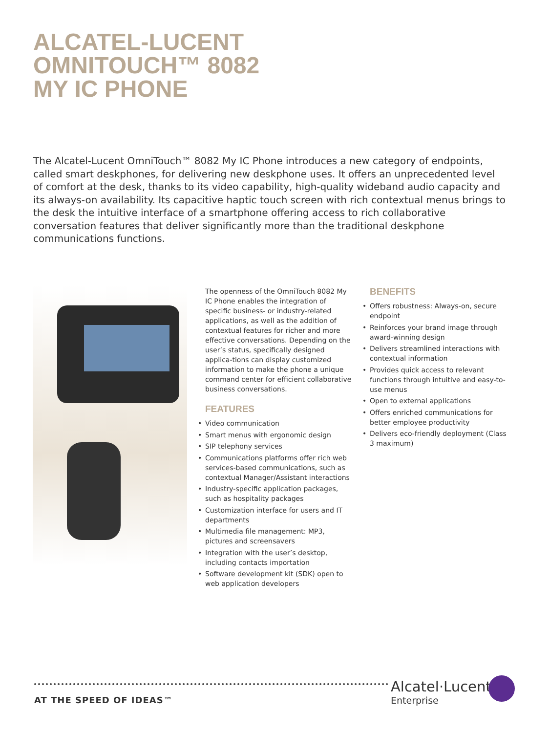ALCATEL-LUCENT
OMNITOUCH™ 8082
MY IC PHONE
The Alcatel-Lucent OmniTouch™ 8082 My IC Phone introduces a new category of endpoints, called smart deskphones, for delivering new deskphone uses. It offers an unprecedented level of comfort at the desk, thanks to its video capability, high-quality wideband audio capacity and its always-on availability. Its capacitive haptic touch screen with rich contextual menus brings to the desk the intuitive interface of a smartphone offering access to rich collaborative conversation features that deliver significantly more than the traditional deskphone communications functions.
The openness of the OmniTouch 8082 My IC Phone enables the integration of specific business- or industry-related applications, as well as the addition of contextual features for richer and more effective conversations. Depending on the user’s status, specifically designed applica-tions can display customized information to make the phone a unique command center for efficient collaborative business conversations.
FEATURES
• Video communication
• Smart menus with ergonomic design
• SIP telephony services
• Communications platforms offer rich web services-based communications, such as contextual Manager/Assistant interactions
• Industry-specific application packages, such as hospitality packages
• Customization interface for users and IT departments
• Multimedia file management: MP3, pictures and screensavers
• Integration with the user’s desktop, including contacts importation
• Software development kit (SDK) open to web application developers
BENEFITS
• Offers robustness: Always-on, secure endpoint
• Reinforces your brand image through award-winning design
• Delivers streamlined interactions with contextual information
• Provides quick access to relevant functions through intuitive and easy-to-use menus
• Open to external applications
• Offers enriched communications for better employee productivity
• Delivers eco-friendly deployment (Class 3 maximum)
AT THE SPEED OF IDEAS™
Alcatel·Lucent
Enterprise